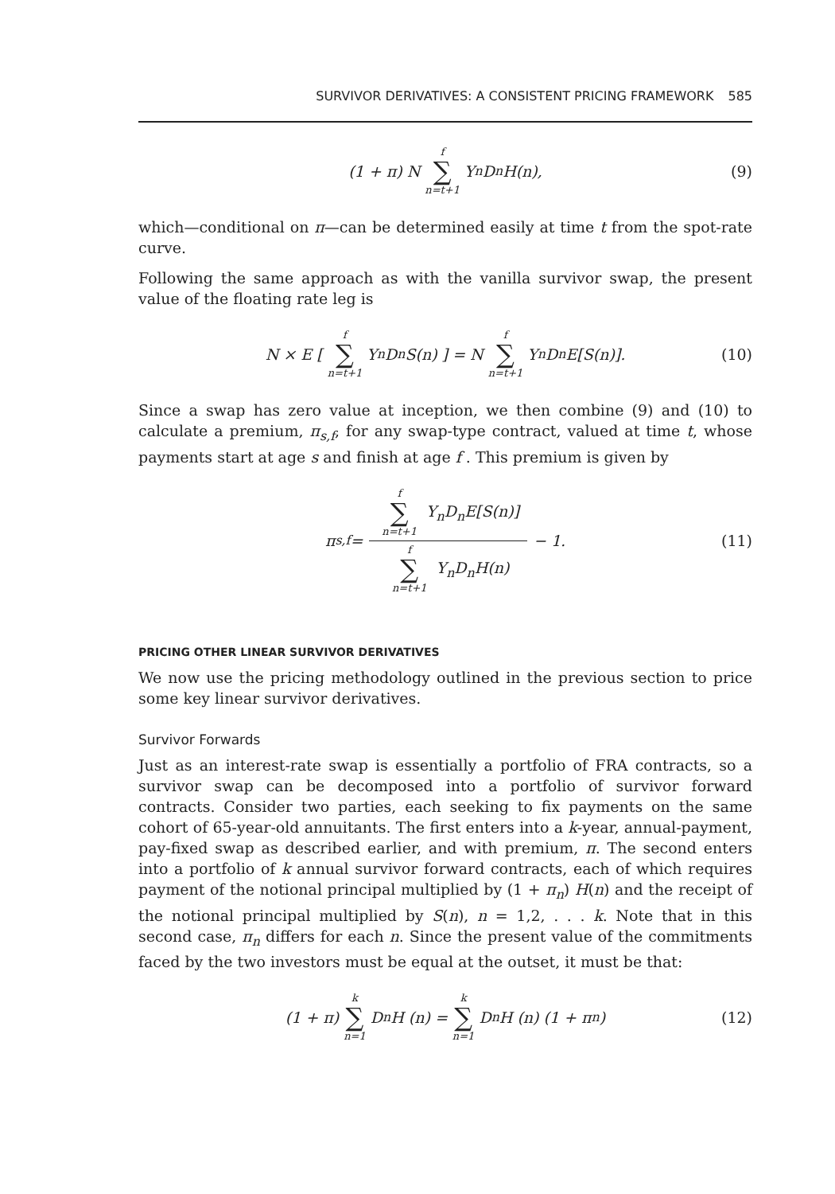SURVIVOR DERIVATIVES: A CONSISTENT PRICING FRAMEWORK 585
(1 + π) N f ∑ n=t+1 Y<sub>n</sub>D<sub>n</sub>H(n), (9)
which—conditional on π—can be determined easily at time t from the spot-rate curve.
Following the same approach as with the vanilla survivor swap, the present value of the floating rate leg is
N × E [ f ∑ n=t+1 Y<sub>n</sub>D<sub>n</sub>S(n) ] = N f ∑ n=t+1 Y<sub>n</sub>D<sub>n</sub>E[S(n)]. (10)
Since a swap has zero value at inception, we then combine (9) and (10) to calculate a premium, π<sub>s,f</sub>, for any swap-type contract, valued at time t, whose payments start at age s and finish at age f . This premium is given by
π<sub>s,f</sub> = f ∑ n=t+1 Y<sub>n</sub>D<sub>n</sub>E[S(n)] f ∑ n=t+1 Y<sub>n</sub>D<sub>n</sub>H(n) − 1. (11)
PRICING OTHER LINEAR SURVIVOR DERIVATIVES
We now use the pricing methodology outlined in the previous section to price some key linear survivor derivatives.
Survivor Forwards
Just as an interest-rate swap is essentially a portfolio of FRA contracts, so a survivor swap can be decomposed into a portfolio of survivor forward contracts. Consider two parties, each seeking to fix payments on the same cohort of 65-year-old annuitants. The first enters into a k-year, annual-payment, pay-fixed swap as described earlier, and with premium, π. The second enters into a portfolio of k annual survivor forward contracts, each of which requires payment of the notional principal multiplied by (1 + π<sub>n</sub>) H(n) and the receipt of the notional principal multiplied by S(n), n = 1,2, . . . k. Note that in this second case, π<sub>n</sub> differs for each n. Since the present value of the commitments faced by the two investors must be equal at the outset, it must be that:
(1 + π) k ∑ n=1 D<sub>n</sub>H (n) = k ∑ n=1 D<sub>n</sub>H (n) (1 + π<sub>n</sub>) (12)